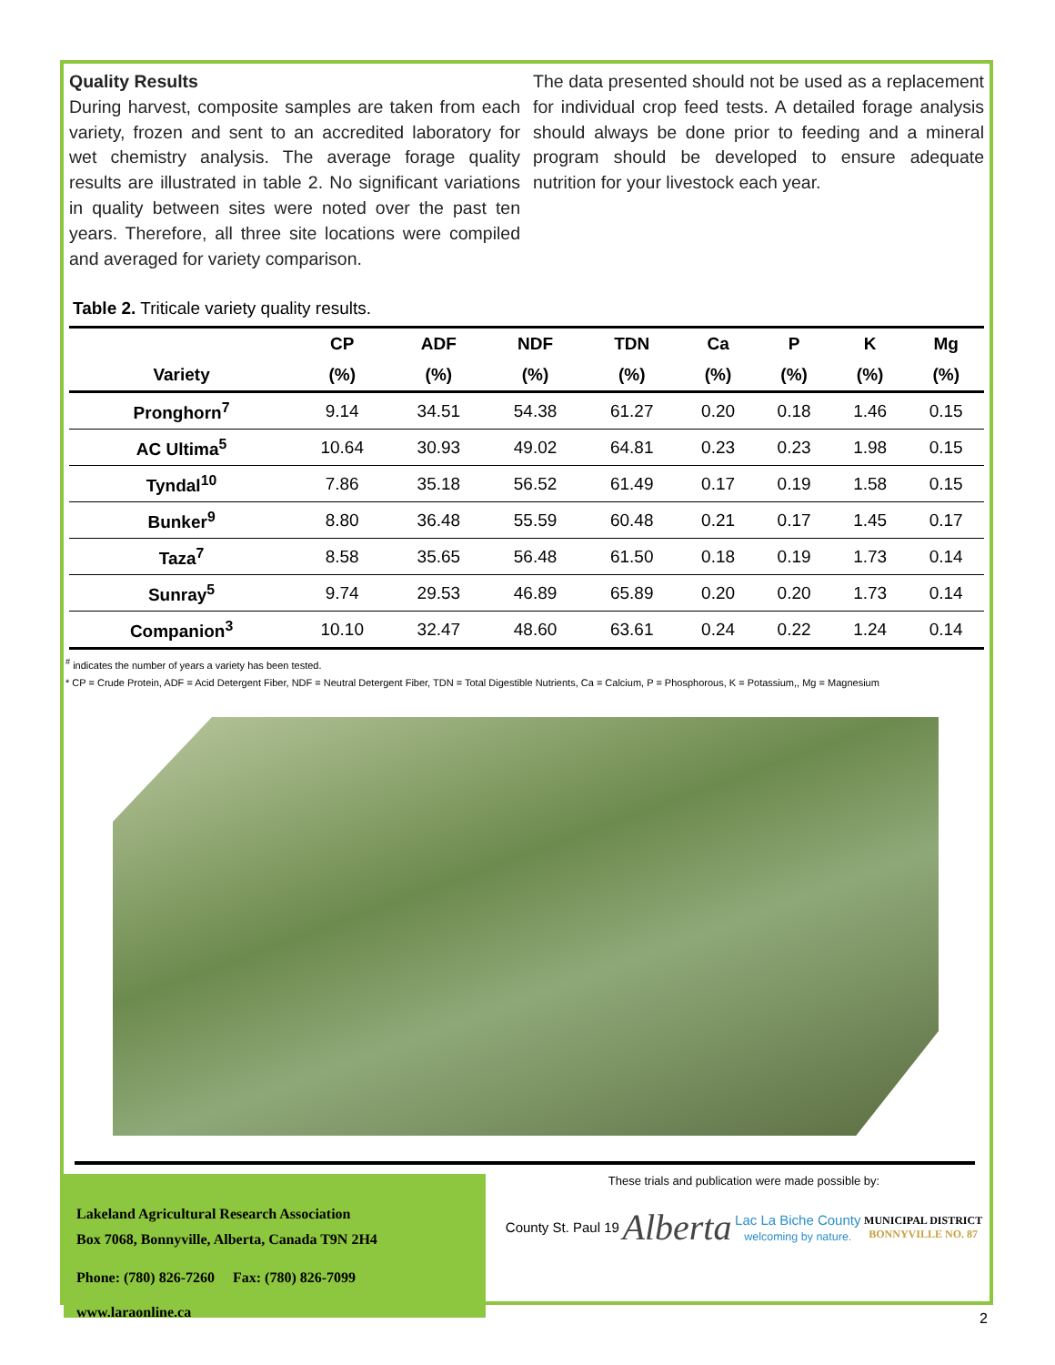Quality Results
During harvest, composite samples are taken from each variety, frozen and sent to an accredited laboratory for wet chemistry analysis. The average forage quality results are illustrated in table 2. No significant variations in quality between sites were noted over the past ten years. Therefore, all three site locations were compiled and averaged for variety comparison.
The data presented should not be used as a replacement for individual crop feed tests. A detailed forage analysis should always be done prior to feeding and a mineral program should be developed to ensure adequate nutrition for your livestock each year.
Table 2. Triticale variety quality results.
| | CP | ADF | NDF | TDN | Ca | P | K | Mg |
| --- | --- | --- | --- | --- | --- | --- | --- | --- |
| Variety | (%) | (%) | (%) | (%) | (%) | (%) | (%) | (%) |
| Pronghorn<sup>7</sup> | 9.14 | 34.51 | 54.38 | 61.27 | 0.20 | 0.18 | 1.46 | 0.15 |
| AC Ultima<sup>5</sup> | 10.64 | 30.93 | 49.02 | 64.81 | 0.23 | 0.23 | 1.98 | 0.15 |
| Tyndal<sup>10</sup> | 7.86 | 35.18 | 56.52 | 61.49 | 0.17 | 0.19 | 1.58 | 0.15 |
| Bunker<sup>9</sup> | 8.80 | 36.48 | 55.59 | 60.48 | 0.21 | 0.17 | 1.45 | 0.17 |
| Taza<sup>7</sup> | 8.58 | 35.65 | 56.48 | 61.50 | 0.18 | 0.19 | 1.73 | 0.14 |
| Sunray<sup>5</sup> | 9.74 | 29.53 | 46.89 | 65.89 | 0.20 | 0.20 | 1.73 | 0.14 |
| Companion<sup>3</sup> | 10.10 | 32.47 | 48.60 | 63.61 | 0.24 | 0.22 | 1.24 | 0.14 |
<sup>#</sup> indicates the number of years a variety has been tested.
* CP = Crude Protein, ADF = Acid Detergent Fiber, NDF = Neutral Detergent Fiber, TDN = Total Digestible Nutrients, Ca = Calcium, P = Phosphorous, K = Potassium,, Mg = Magnesium
Lakeland Agricultural Research Association
Box 7068, Bonnyville, Alberta, Canada T9N 2H4
Phone: (780) 826-7260 Fax: (780) 826-7099
www.laraonline.ca
These trials and publication were made possible by:
County St. Paul 19 Alberta Lac La Biche County
welcoming by nature. MUNICIPAL DISTRICT
BONNYVILLE NO. 87
2